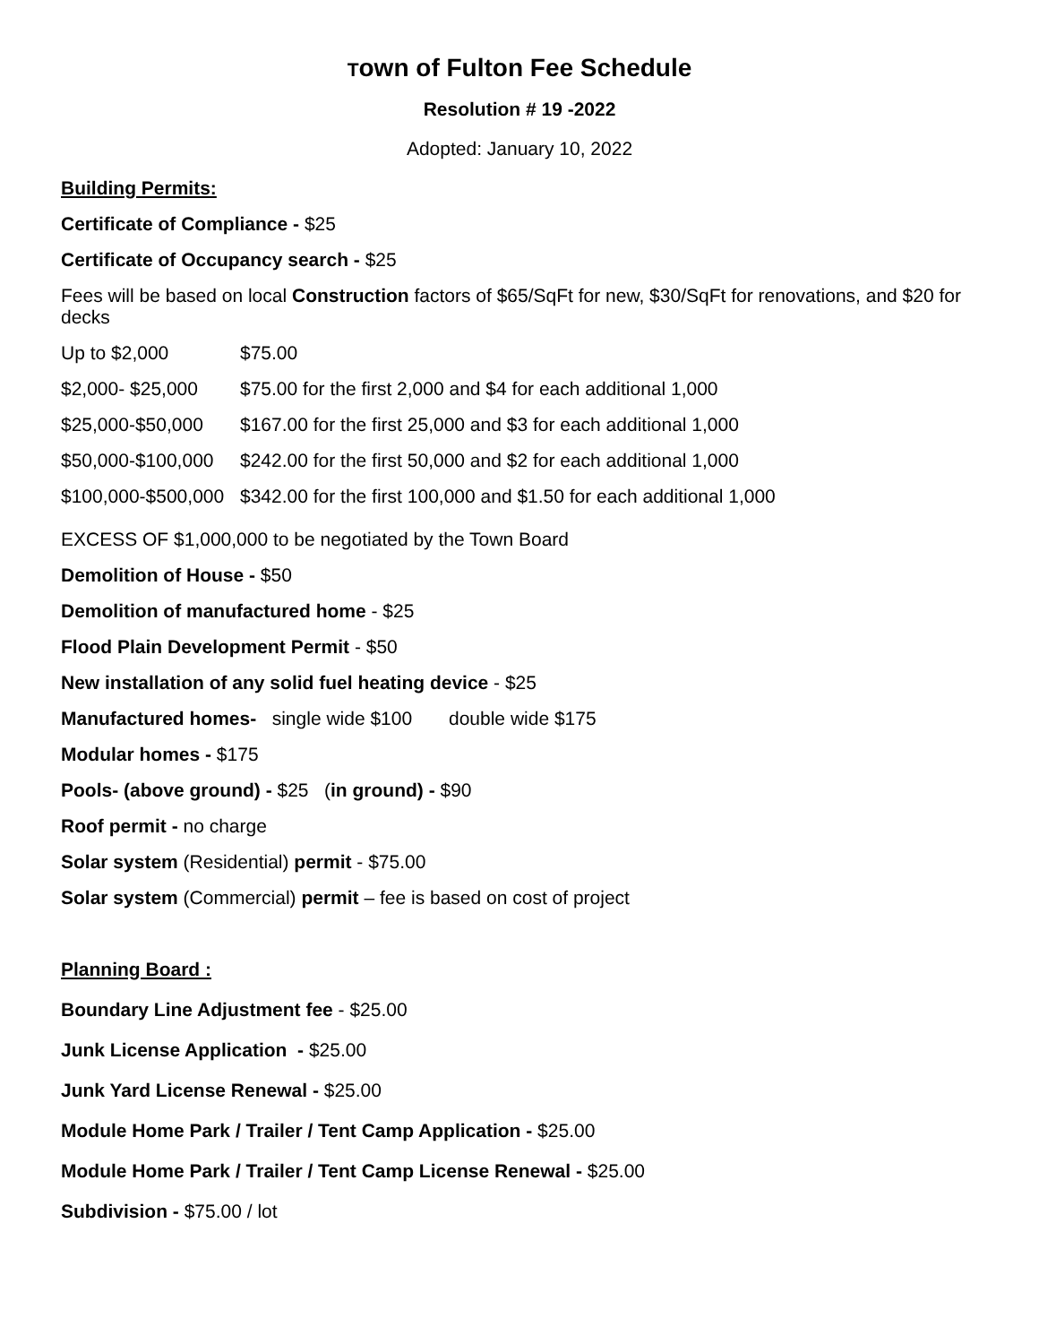Town of Fulton Fee Schedule
Resolution # 19 -2022
Adopted: January 10, 2022
Building Permits:
Certificate of Compliance - $25
Certificate of Occupancy search - $25
Fees will be based on local Construction factors of $65/SqFt for new, $30/SqFt for renovations, and $20 for decks
| Up to $2,000 | $75.00 |
| $2,000- $25,000 | $75.00 for the first 2,000 and $4 for each additional 1,000 |
| $25,000-$50,000 | $167.00 for the first 25,000 and $3 for each additional 1,000 |
| $50,000-$100,000 | $242.00 for the first 50,000 and $2 for each additional 1,000 |
| $100,000-$500,000 | $342.00 for the first 100,000 and $1.50 for each additional 1,000 |
EXCESS OF $1,000,000 to be negotiated by the Town Board
Demolition of House - $50
Demolition of manufactured home - $25
Flood Plain Development Permit - $50
New installation of any solid fuel heating device - $25
Manufactured homes- single wide $100 double wide $175
Modular homes - $175
Pools- (above ground) - $25 (in ground) - $90
Roof permit - no charge
Solar system (Residential) permit - $75.00
Solar system (Commercial) permit – fee is based on cost of project
Planning Board :
Boundary Line Adjustment fee - $25.00
Junk License Application - $25.00
Junk Yard License Renewal - $25.00
Module Home Park / Trailer / Tent Camp Application - $25.00
Module Home Park / Trailer / Tent Camp License Renewal - $25.00
Subdivision - $75.00 / lot